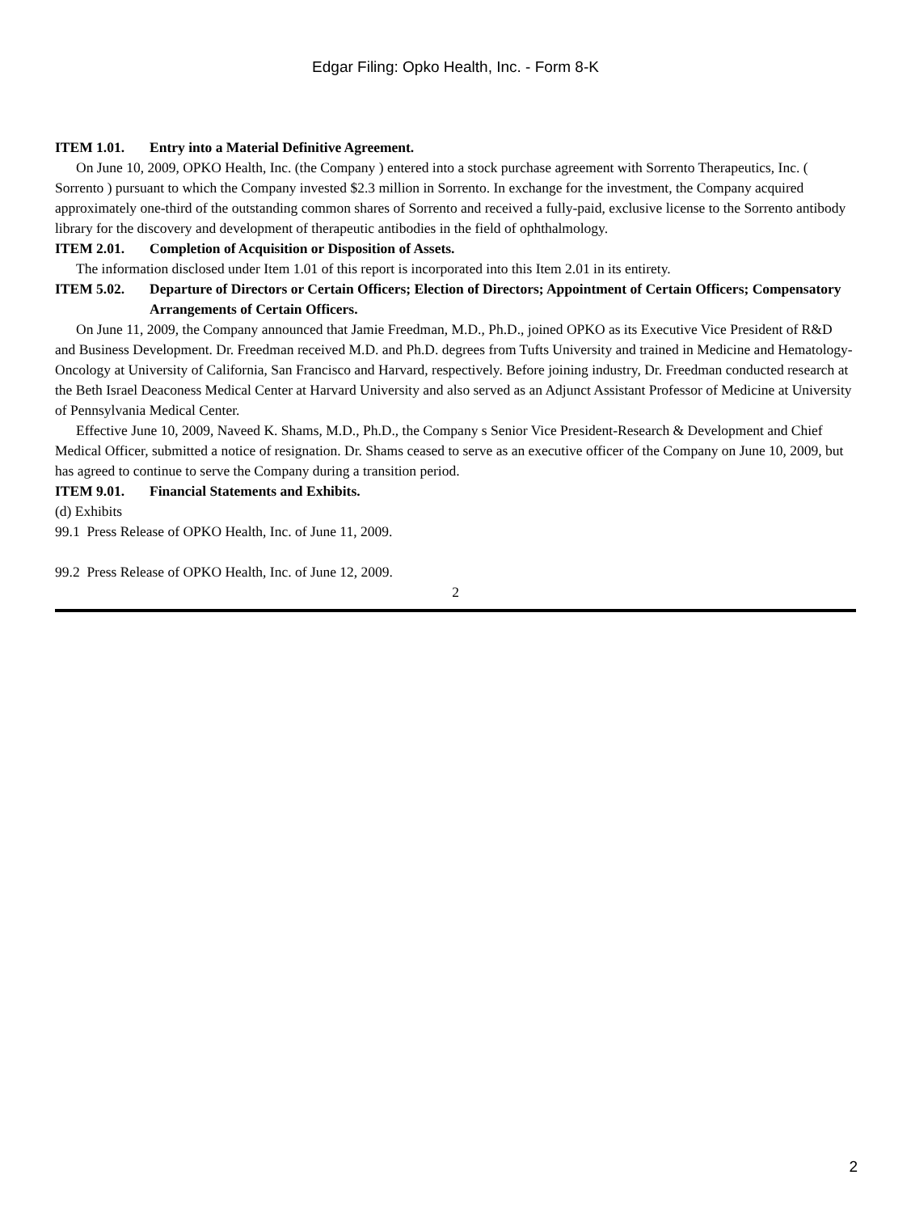Edgar Filing: Opko Health, Inc. - Form 8-K
ITEM 1.01. Entry into a Material Definitive Agreement.
On June 10, 2009, OPKO Health, Inc. (the Company ) entered into a stock purchase agreement with Sorrento Therapeutics, Inc. ( Sorrento ) pursuant to which the Company invested $2.3 million in Sorrento. In exchange for the investment, the Company acquired approximately one-third of the outstanding common shares of Sorrento and received a fully-paid, exclusive license to the Sorrento antibody library for the discovery and development of therapeutic antibodies in the field of ophthalmology.
ITEM 2.01. Completion of Acquisition or Disposition of Assets.
The information disclosed under Item 1.01 of this report is incorporated into this Item 2.01 in its entirety.
ITEM 5.02. Departure of Directors or Certain Officers; Election of Directors; Appointment of Certain Officers; Compensatory Arrangements of Certain Officers.
On June 11, 2009, the Company announced that Jamie Freedman, M.D., Ph.D., joined OPKO as its Executive Vice President of R&D and Business Development. Dr. Freedman received M.D. and Ph.D. degrees from Tufts University and trained in Medicine and Hematology-Oncology at University of California, San Francisco and Harvard, respectively. Before joining industry, Dr. Freedman conducted research at the Beth Israel Deaconess Medical Center at Harvard University and also served as an Adjunct Assistant Professor of Medicine at University of Pennsylvania Medical Center.
Effective June 10, 2009, Naveed K. Shams, M.D., Ph.D., the Company s Senior Vice President-Research & Development and Chief Medical Officer, submitted a notice of resignation. Dr. Shams ceased to serve as an executive officer of the Company on June 10, 2009, but has agreed to continue to serve the Company during a transition period.
ITEM 9.01. Financial Statements and Exhibits.
(d) Exhibits
99.1 Press Release of OPKO Health, Inc. of June 11, 2009.
99.2 Press Release of OPKO Health, Inc. of June 12, 2009.
2
2